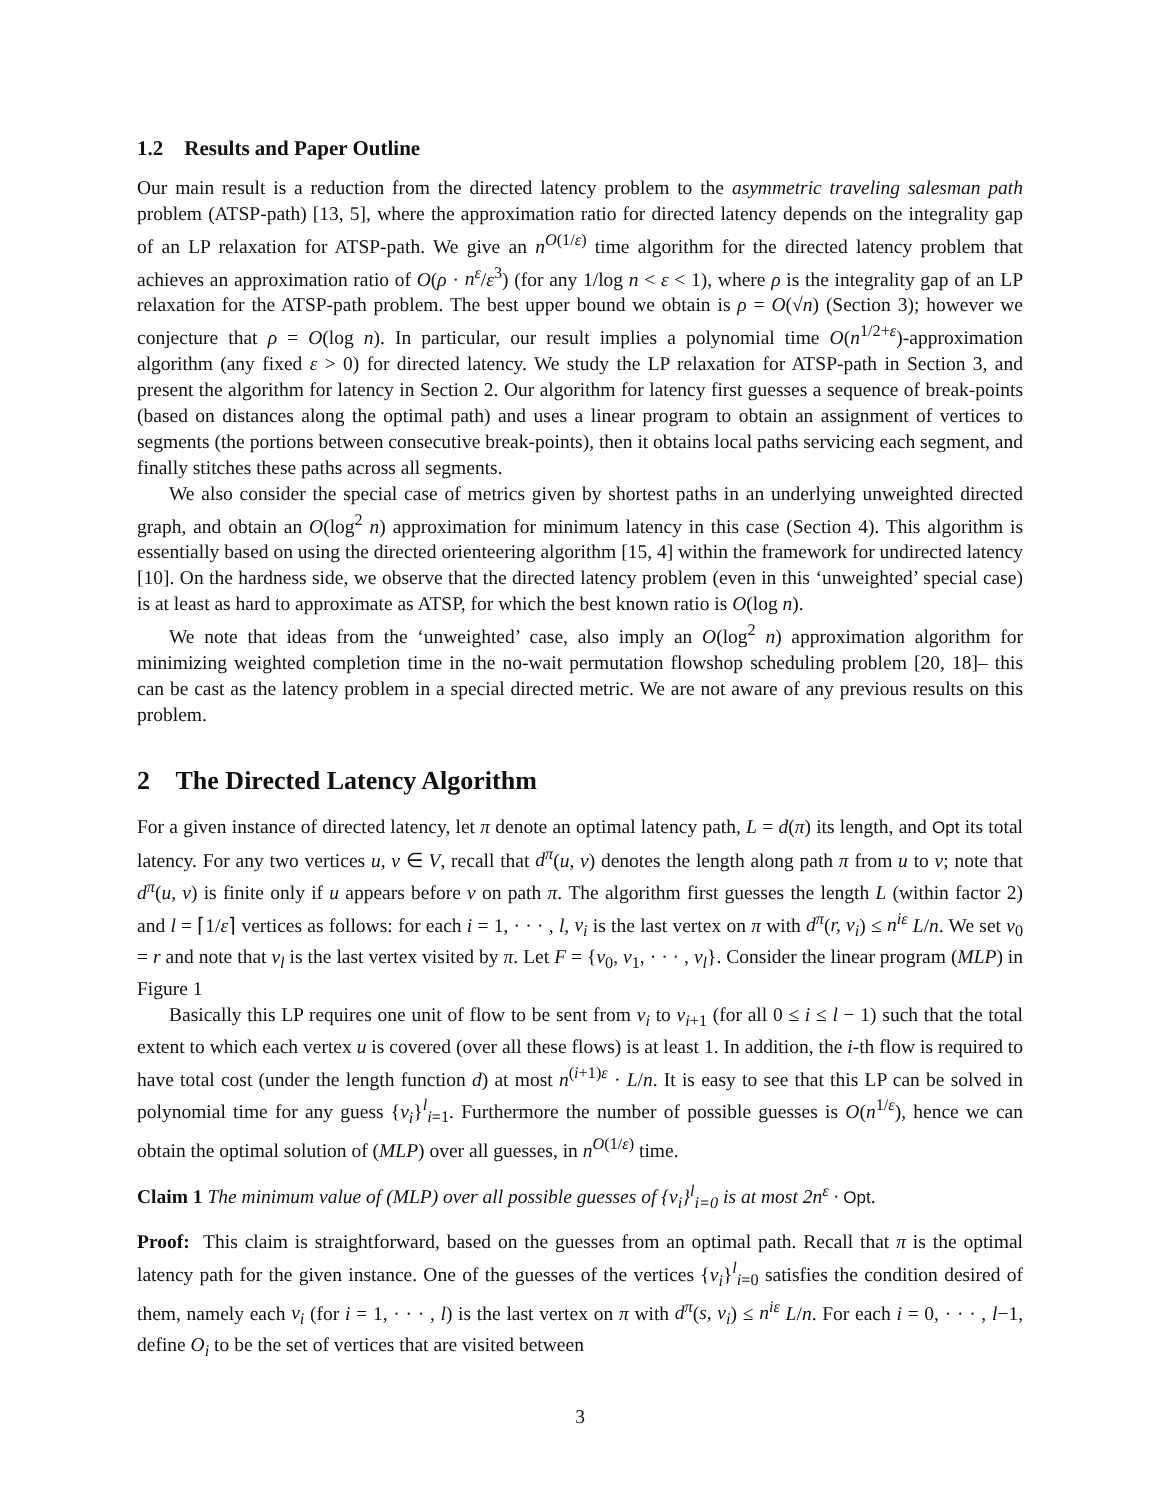1.2 Results and Paper Outline
Our main result is a reduction from the directed latency problem to the asymmetric traveling salesman path problem (ATSP-path) [13, 5], where the approximation ratio for directed latency depends on the integrality gap of an LP relaxation for ATSP-path. We give an n<sup>O(1/ε)</sup> time algorithm for the directed latency problem that achieves an approximation ratio of O(ρ · n<sup>ε</sup>/ε<sup>3</sup>) (for any 1/log n < ε < 1), where ρ is the integrality gap of an LP relaxation for the ATSP-path problem. The best upper bound we obtain is ρ = O(√n) (Section 3); however we conjecture that ρ = O(log n). In particular, our result implies a polynomial time O(n<sup>1/2+ε</sup>)-approximation algorithm (any fixed ε > 0) for directed latency. We study the LP relaxation for ATSP-path in Section 3, and present the algorithm for latency in Section 2. Our algorithm for latency first guesses a sequence of break-points (based on distances along the optimal path) and uses a linear program to obtain an assignment of vertices to segments (the portions between consecutive break-points), then it obtains local paths servicing each segment, and finally stitches these paths across all segments.
We also consider the special case of metrics given by shortest paths in an underlying unweighted directed graph, and obtain an O(log<sup>2</sup> n) approximation for minimum latency in this case (Section 4). This algorithm is essentially based on using the directed orienteering algorithm [15, 4] within the framework for undirected latency [10]. On the hardness side, we observe that the directed latency problem (even in this ‘unweighted’ special case) is at least as hard to approximate as ATSP, for which the best known ratio is O(log n).
We note that ideas from the ‘unweighted’ case, also imply an O(log<sup>2</sup> n) approximation algorithm for minimizing weighted completion time in the no-wait permutation flowshop scheduling problem [20, 18]– this can be cast as the latency problem in a special directed metric. We are not aware of any previous results on this problem.
2 The Directed Latency Algorithm
For a given instance of directed latency, let π denote an optimal latency path, L = d(π) its length, and Opt its total latency. For any two vertices u, v ∈ V, recall that d<sup>π</sup>(u, v) denotes the length along path π from u to v; note that d<sup>π</sup>(u, v) is finite only if u appears before v on path π. The algorithm first guesses the length L (within factor 2) and l = ⌈1/ε⌉ vertices as follows: for each i = 1, · · · , l, v<sub>i</sub> is the last vertex on π with d<sup>π</sup>(r, v<sub>i</sub>) ≤ n<sup>iε</sup> L/n. We set v<sub>0</sub> = r and note that v<sub>l</sub> is the last vertex visited by π. Let F = {v<sub>0</sub>, v<sub>1</sub>, · · · , v<sub>l</sub>}. Consider the linear program (MLP) in Figure 1
Basically this LP requires one unit of flow to be sent from v<sub>i</sub> to v<sub>i+1</sub> (for all 0 ≤ i ≤ l − 1) such that the total extent to which each vertex u is covered (over all these flows) is at least 1. In addition, the i-th flow is required to have total cost (under the length function d) at most n<sup>(i+1)ε</sup> · L/n. It is easy to see that this LP can be solved in polynomial time for any guess {v<sub>i</sub>}<sup>l</sup><sub>i=1</sub>. Furthermore the number of possible guesses is O(n<sup>1/ε</sup>), hence we can obtain the optimal solution of (MLP) over all guesses, in n<sup>O(1/ε)</sup> time.
Claim 1 The minimum value of (MLP) over all possible guesses of {v<sub>i</sub>}<sup>l</sup><sub>i=0</sub> is at most 2n<sup>ε</sup> · Opt.
Proof: This claim is straightforward, based on the guesses from an optimal path. Recall that π is the optimal latency path for the given instance. One of the guesses of the vertices {v<sub>i</sub>}<sup>l</sup><sub>i=0</sub> satisfies the condition desired of them, namely each v<sub>i</sub> (for i = 1, · · · , l) is the last vertex on π with d<sup>π</sup>(s, v<sub>i</sub>) ≤ n<sup>iε</sup> L/n. For each i = 0, · · · , l−1, define O<sub>i</sub> to be the set of vertices that are visited between
3